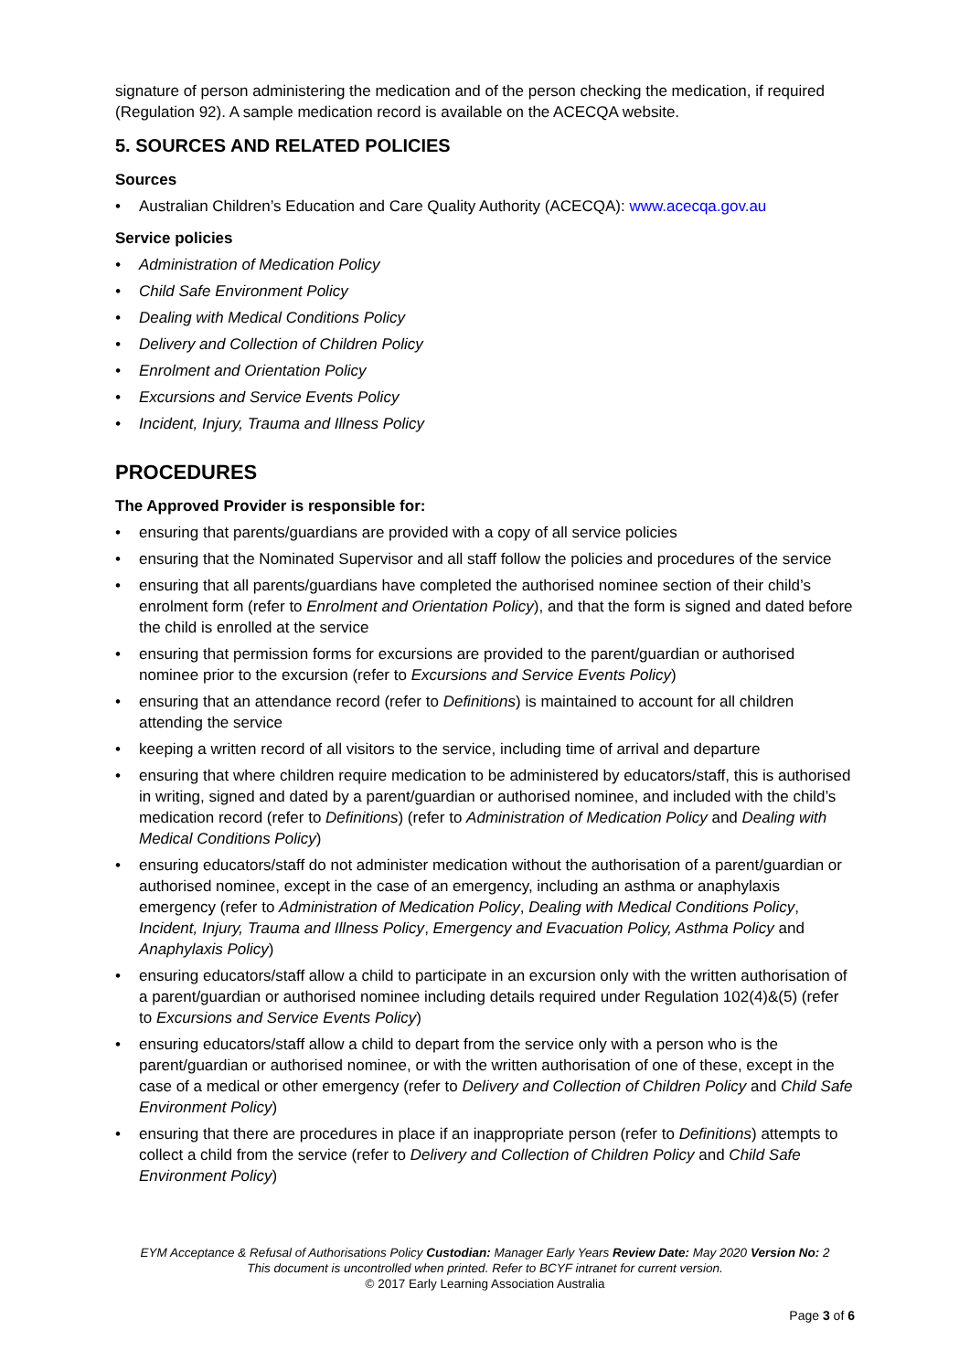signature of person administering the medication and of the person checking the medication, if required (Regulation 92). A sample medication record is available on the ACECQA website.
5. SOURCES AND RELATED POLICIES
Sources
• Australian Children’s Education and Care Quality Authority (ACECQA): www.acecqa.gov.au
Service policies
• Administration of Medication Policy
• Child Safe Environment Policy
• Dealing with Medical Conditions Policy
• Delivery and Collection of Children Policy
• Enrolment and Orientation Policy
• Excursions and Service Events Policy
• Incident, Injury, Trauma and Illness Policy
PROCEDURES
The Approved Provider is responsible for:
• ensuring that parents/guardians are provided with a copy of all service policies
• ensuring that the Nominated Supervisor and all staff follow the policies and procedures of the service
• ensuring that all parents/guardians have completed the authorised nominee section of their child’s enrolment form (refer to Enrolment and Orientation Policy), and that the form is signed and dated before the child is enrolled at the service
• ensuring that permission forms for excursions are provided to the parent/guardian or authorised nominee prior to the excursion (refer to Excursions and Service Events Policy)
• ensuring that an attendance record (refer to Definitions) is maintained to account for all children attending the service
• keeping a written record of all visitors to the service, including time of arrival and departure
• ensuring that where children require medication to be administered by educators/staff, this is authorised in writing, signed and dated by a parent/guardian or authorised nominee, and included with the child’s medication record (refer to Definitions) (refer to Administration of Medication Policy and Dealing with Medical Conditions Policy)
• ensuring educators/staff do not administer medication without the authorisation of a parent/guardian or authorised nominee, except in the case of an emergency, including an asthma or anaphylaxis emergency (refer to Administration of Medication Policy, Dealing with Medical Conditions Policy, Incident, Injury, Trauma and Illness Policy, Emergency and Evacuation Policy, Asthma Policy and Anaphylaxis Policy)
• ensuring educators/staff allow a child to participate in an excursion only with the written authorisation of a parent/guardian or authorised nominee including details required under Regulation 102(4)&(5) (refer to Excursions and Service Events Policy)
• ensuring educators/staff allow a child to depart from the service only with a person who is the parent/guardian or authorised nominee, or with the written authorisation of one of these, except in the case of a medical or other emergency (refer to Delivery and Collection of Children Policy and Child Safe Environment Policy)
• ensuring that there are procedures in place if an inappropriate person (refer to Definitions) attempts to collect a child from the service (refer to Delivery and Collection of Children Policy and Child Safe Environment Policy)
EYM Acceptance & Refusal of Authorisations Policy Custodian: Manager Early Years Review Date: May 2020 Version No: 2
This document is uncontrolled when printed. Refer to BCYF intranet for current version.
© 2017 Early Learning Association Australia
Page 3 of 6